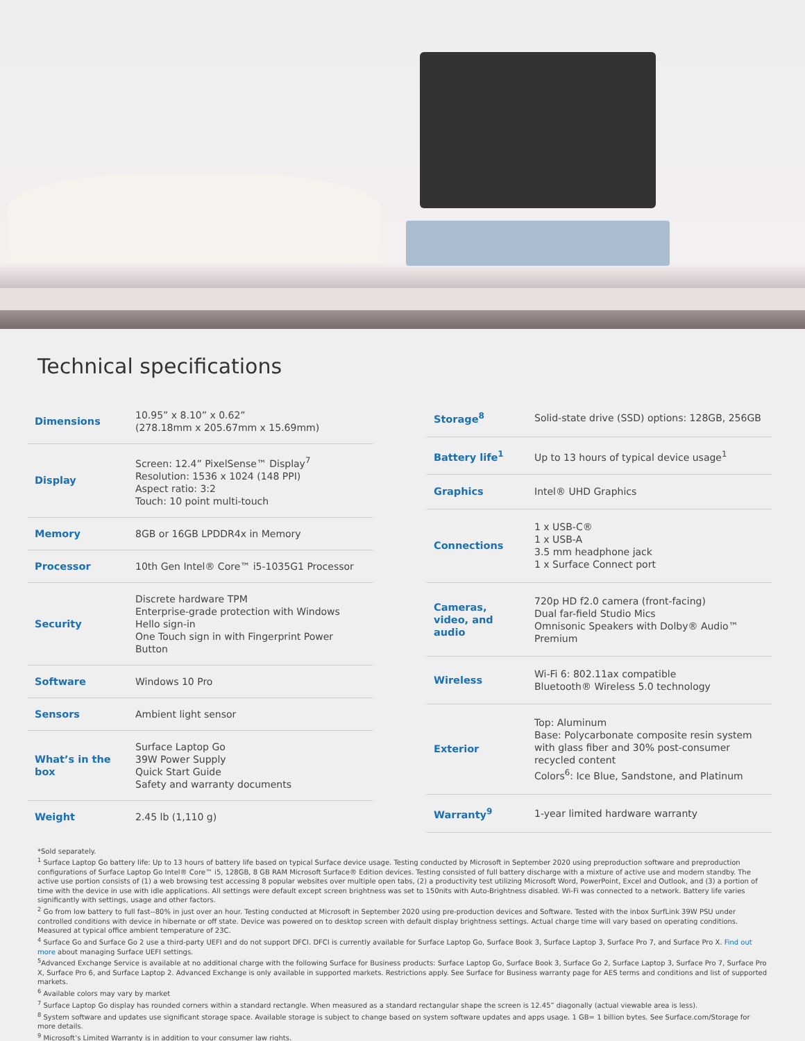Technical specifications
| Dimensions | 10.95” x 8.10” x 0.62” (278.18mm x 205.67mm x 15.69mm) |
| Display | Screen: 12.4” PixelSense™ Display<sup>7</sup> Resolution: 1536 x 1024 (148 PPI) Aspect ratio: 3:2 Touch: 10 point multi-touch |
| Memory | 8GB or 16GB LPDDR4x in Memory |
| Processor | 10th Gen Intel® Core™ i5-1035G1 Processor |
| Security | Discrete hardware TPM Enterprise-grade protection with Windows Hello sign-in One Touch sign in with Fingerprint Power Button |
| Software | Windows 10 Pro |
| Sensors | Ambient light sensor |
| What’s in the box | Surface Laptop Go 39W Power Supply Quick Start Guide Safety and warranty documents |
| Weight | 2.45 lb (1,110 g) |
| Storage<sup>8</sup> | Solid-state drive (SSD) options: 128GB, 256GB |
| Battery life<sup>1</sup> | Up to 13 hours of typical device usage<sup>1</sup> |
| Graphics | Intel® UHD Graphics |
| Connections | 1 x USB-C® 1 x USB-A 3.5 mm headphone jack 1 x Surface Connect port |
| Cameras, video, and audio | 720p HD f2.0 camera (front-facing) Dual far-field Studio Mics Omnisonic Speakers with Dolby® Audio™ Premium |
| Wireless | Wi-Fi 6: 802.11ax compatible Bluetooth® Wireless 5.0 technology |
| Exterior | Top: Aluminum Base: Polycarbonate composite resin system with glass fiber and 30% post-consumer recycled content Colors<sup>6</sup>: Ice Blue, Sandstone, and Platinum |
| Warranty<sup>9</sup> | 1-year limited hardware warranty |
*Sold separately.
<sup>1</sup> Surface Laptop Go battery life: Up to 13 hours of battery life based on typical Surface device usage. Testing conducted by Microsoft in September 2020 using preproduction software and preproduction configurations of Surface Laptop Go Intel® Core™ i5, 128GB, 8 GB RAM Microsoft Surface® Edition devices. Testing consisted of full battery discharge with a mixture of active use and modern standby. The active use portion consists of (1) a web browsing test accessing 8 popular websites over multiple open tabs, (2) a productivity test utilizing Microsoft Word, PowerPoint, Excel and Outlook, and (3) a portion of time with the device in use with idle applications. All settings were default except screen brightness was set to 150nits with Auto-Brightness disabled. Wi-Fi was connected to a network. Battery life varies significantly with settings, usage and other factors.
<sup>2</sup> Go from low battery to full fast--80% in just over an hour. Testing conducted at Microsoft in September 2020 using pre-production devices and Software. Tested with the inbox SurfLink 39W PSU under controlled conditions with device in hibernate or off state. Device was powered on to desktop screen with default display brightness settings. Actual charge time will vary based on operating conditions. Measured at typical office ambient temperature of 23C.
<sup>4</sup> Surface Go and Surface Go 2 use a third-party UEFI and do not support DFCI. DFCI is currently available for Surface Laptop Go, Surface Book 3, Surface Laptop 3, Surface Pro 7, and Surface Pro X. Find out more about managing Surface UEFI settings.
<sup>5</sup> Advanced Exchange Service is available at no additional charge with the following Surface for Business products: Surface Laptop Go, Surface Book 3, Surface Go 2, Surface Laptop 3, Surface Pro 7, Surface Pro X, Surface Pro 6, and Surface Laptop 2. Advanced Exchange is only available in supported markets. Restrictions apply. See Surface for Business warranty page for AES terms and conditions and list of supported markets.
<sup>6</sup> Available colors may vary by market
<sup>7</sup> Surface Laptop Go display has rounded corners within a standard rectangle. When measured as a standard rectangular shape the screen is 12.45” diagonally (actual viewable area is less).
<sup>8</sup> System software and updates use significant storage space. Available storage is subject to change based on system software updates and apps usage. 1 GB= 1 billion bytes. See Surface.com/Storage for more details.
<sup>9</sup> Microsoft’s Limited Warranty is in addition to your consumer law rights.